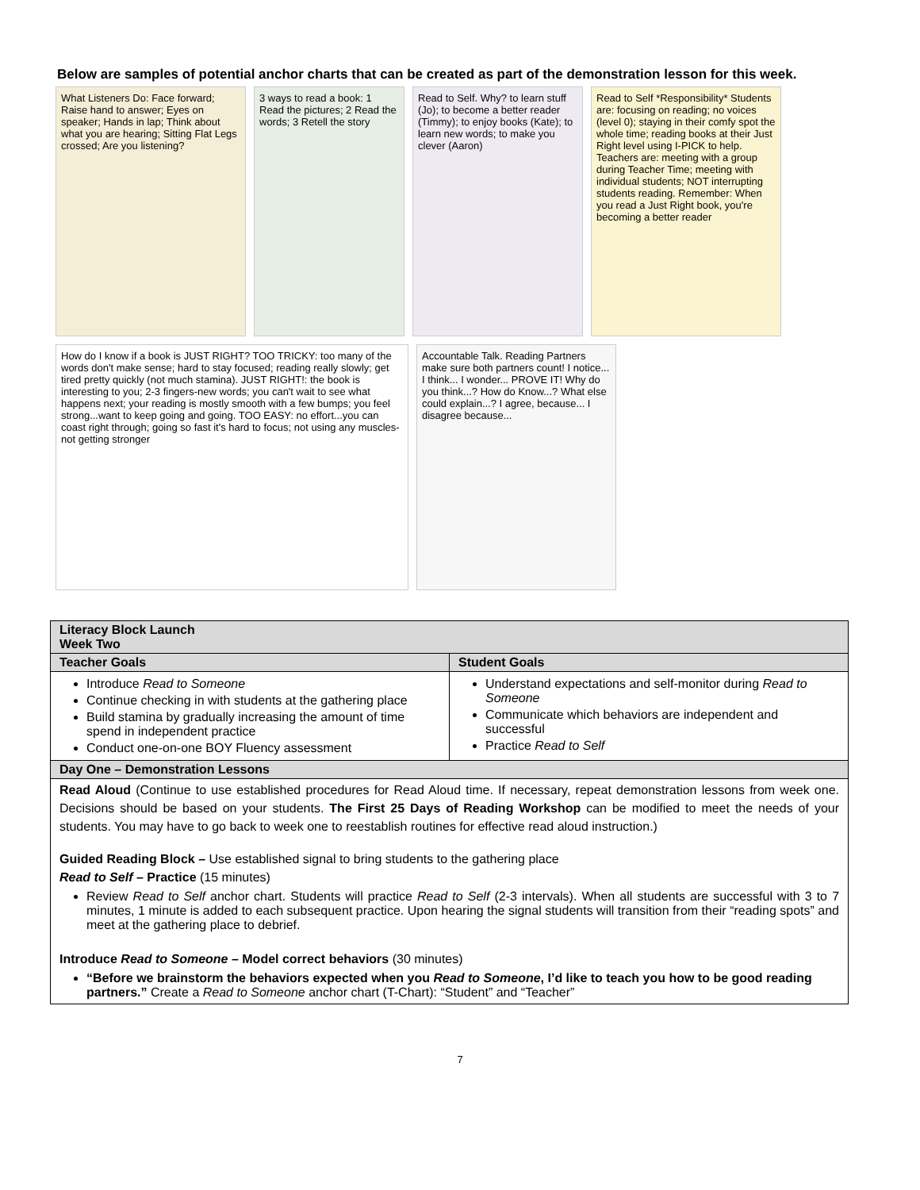Below are samples of potential anchor charts that can be created as part of the demonstration lesson for this week.
What Listeners Do: Face forward; Raise hand to answer; Eyes on speaker; Hands in lap; Think about what you are hearing; Sitting Flat Legs crossed; Are you listening?
3 ways to read a book: 1 Read the pictures; 2 Read the words; 3 Retell the story
Read to Self. Why? to learn stuff (Jo); to become a better reader (Timmy); to enjoy books (Kate); to learn new words; to make you clever (Aaron)
Read to Self *Responsibility* Students are: focusing on reading; no voices (level 0); staying in their comfy spot the whole time; reading books at their Just Right level using I-PICK to help. Teachers are: meeting with a group during Teacher Time; meeting with individual students; NOT interrupting students reading. Remember: When you read a Just Right book, you're becoming a better reader
How do I know if a book is JUST RIGHT? TOO TRICKY: too many of the words don't make sense; hard to stay focused; reading really slowly; get tired pretty quickly (not much stamina). JUST RIGHT!: the book is interesting to you; 2-3 fingers-new words; you can't wait to see what happens next; your reading is mostly smooth with a few bumps; you feel strong...want to keep going and going. TOO EASY: no effort...you can coast right through; going so fast it's hard to focus; not using any muscles-not getting stronger
Accountable Talk. Reading Partners make sure both partners count! I notice... I think... I wonder... PROVE IT! Why do you think...? How do Know...? What else could explain...? I agree, because... I disagree because...
| Literacy Block Launch Week Two | |
| --- | --- |
| Teacher Goals | Student Goals |
| Introduce Read to Someone Continue checking in with students at the gathering place Build stamina by gradually increasing the amount of time spend in independent practice Conduct one-on-one BOY Fluency assessment | Understand expectations and self-monitor during Read to Someone Communicate which behaviors are independent and successful Practice Read to Self |
| Day One – Demonstration Lessons | |
| Read Aloud (Continue to use established procedures for Read Aloud time. If necessary, repeat demonstration lessons from week one. Decisions should be based on your students. The First 25 Days of Reading Workshop can be modified to meet the needs of your students. You may have to go back to week one to reestablish routines for effective read aloud instruction.) Guided Reading Block – Use established signal to bring students to the gathering place Read to Self – Practice (15 minutes) Review Read to Self anchor chart. Students will practice Read to Self (2-3 intervals). When all students are successful with 3 to 7 minutes, 1 minute is added to each subsequent practice. Upon hearing the signal students will transition from their “reading spots” and meet at the gathering place to debrief. Introduce Read to Someone – Model correct behaviors (30 minutes) “Before we brainstorm the behaviors expected when you Read to Someone , I’d like to teach you how to be good reading partners.” Create a Read to Someone anchor chart (T-Chart): “Student” and “Teacher” | |
7